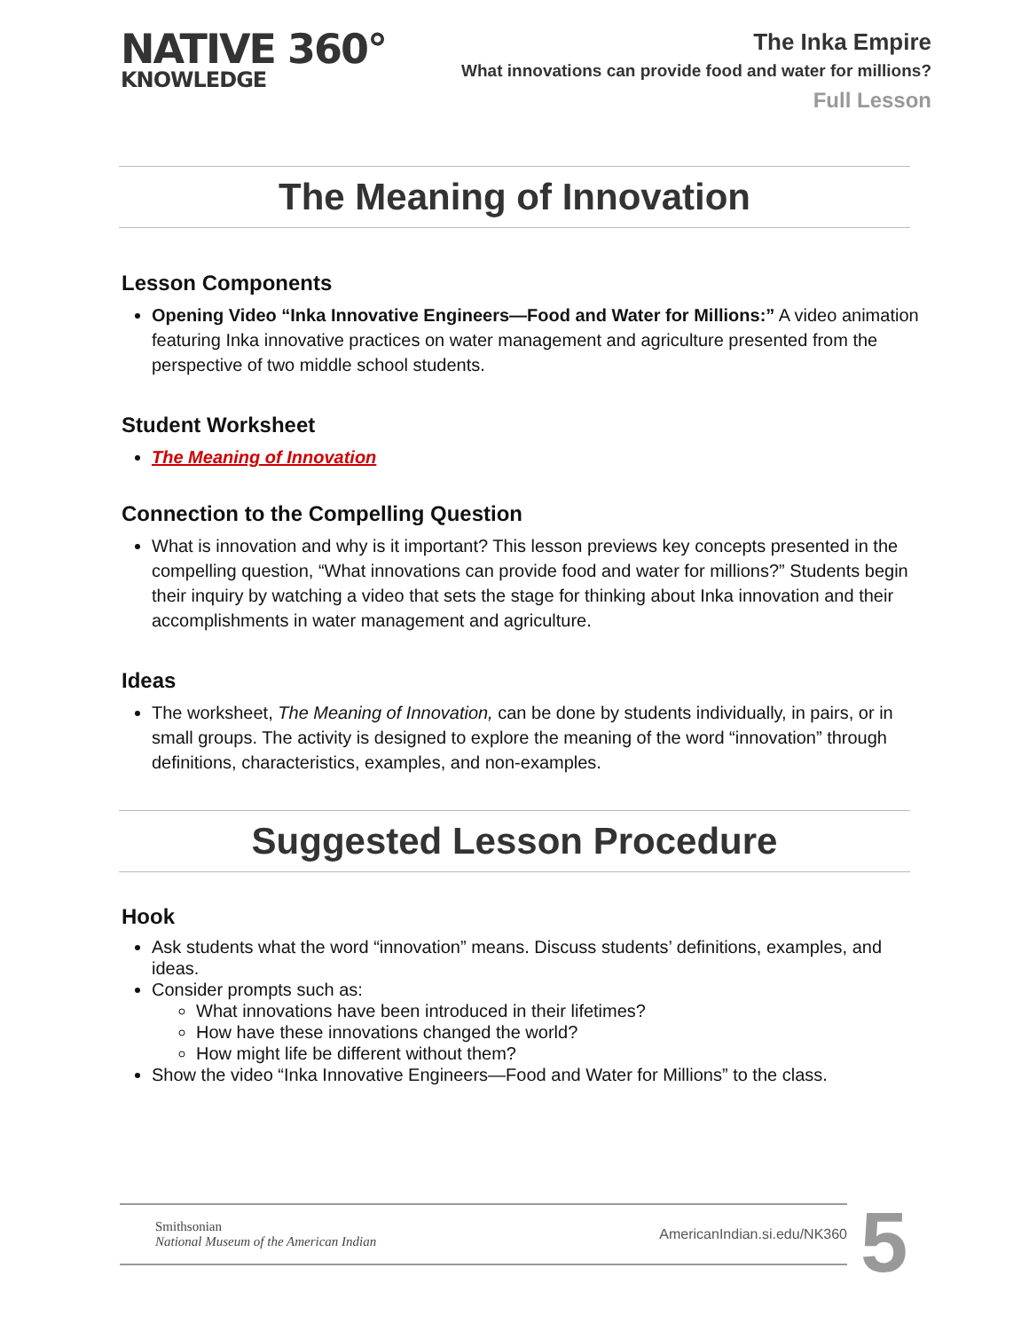NATIVE 360°
KNOWLEDGE
The Inka Empire
What innovations can provide food and water for millions?
Full Lesson
The Meaning of Innovation
Lesson Components
Opening Video “Inka Innovative Engineers—Food and Water for Millions:” A video animation featuring Inka innovative practices on water management and agriculture presented from the perspective of two middle school students.
Student Worksheet
The Meaning of Innovation
Connection to the Compelling Question
What is innovation and why is it important? This lesson previews key concepts presented in the compelling question, “What innovations can provide food and water for millions?” Students begin their inquiry by watching a video that sets the stage for thinking about Inka innovation and their accomplishments in water management and agriculture.
Ideas
The worksheet, The Meaning of Innovation, can be done by students individually, in pairs, or in small groups. The activity is designed to explore the meaning of the word “innovation” through definitions, characteristics, examples, and non-examples.
Suggested Lesson Procedure
Hook
Ask students what the word “innovation” means. Discuss students’ definitions, examples, and ideas.
Consider prompts such as:
What innovations have been introduced in their lifetimes?
How have these innovations changed the world?
How might life be different without them?
Show the video “Inka Innovative Engineers—Food and Water for Millions” to the class.
Smithsonian
National Museum of the American Indian
AmericanIndian.si.edu/NK360
5